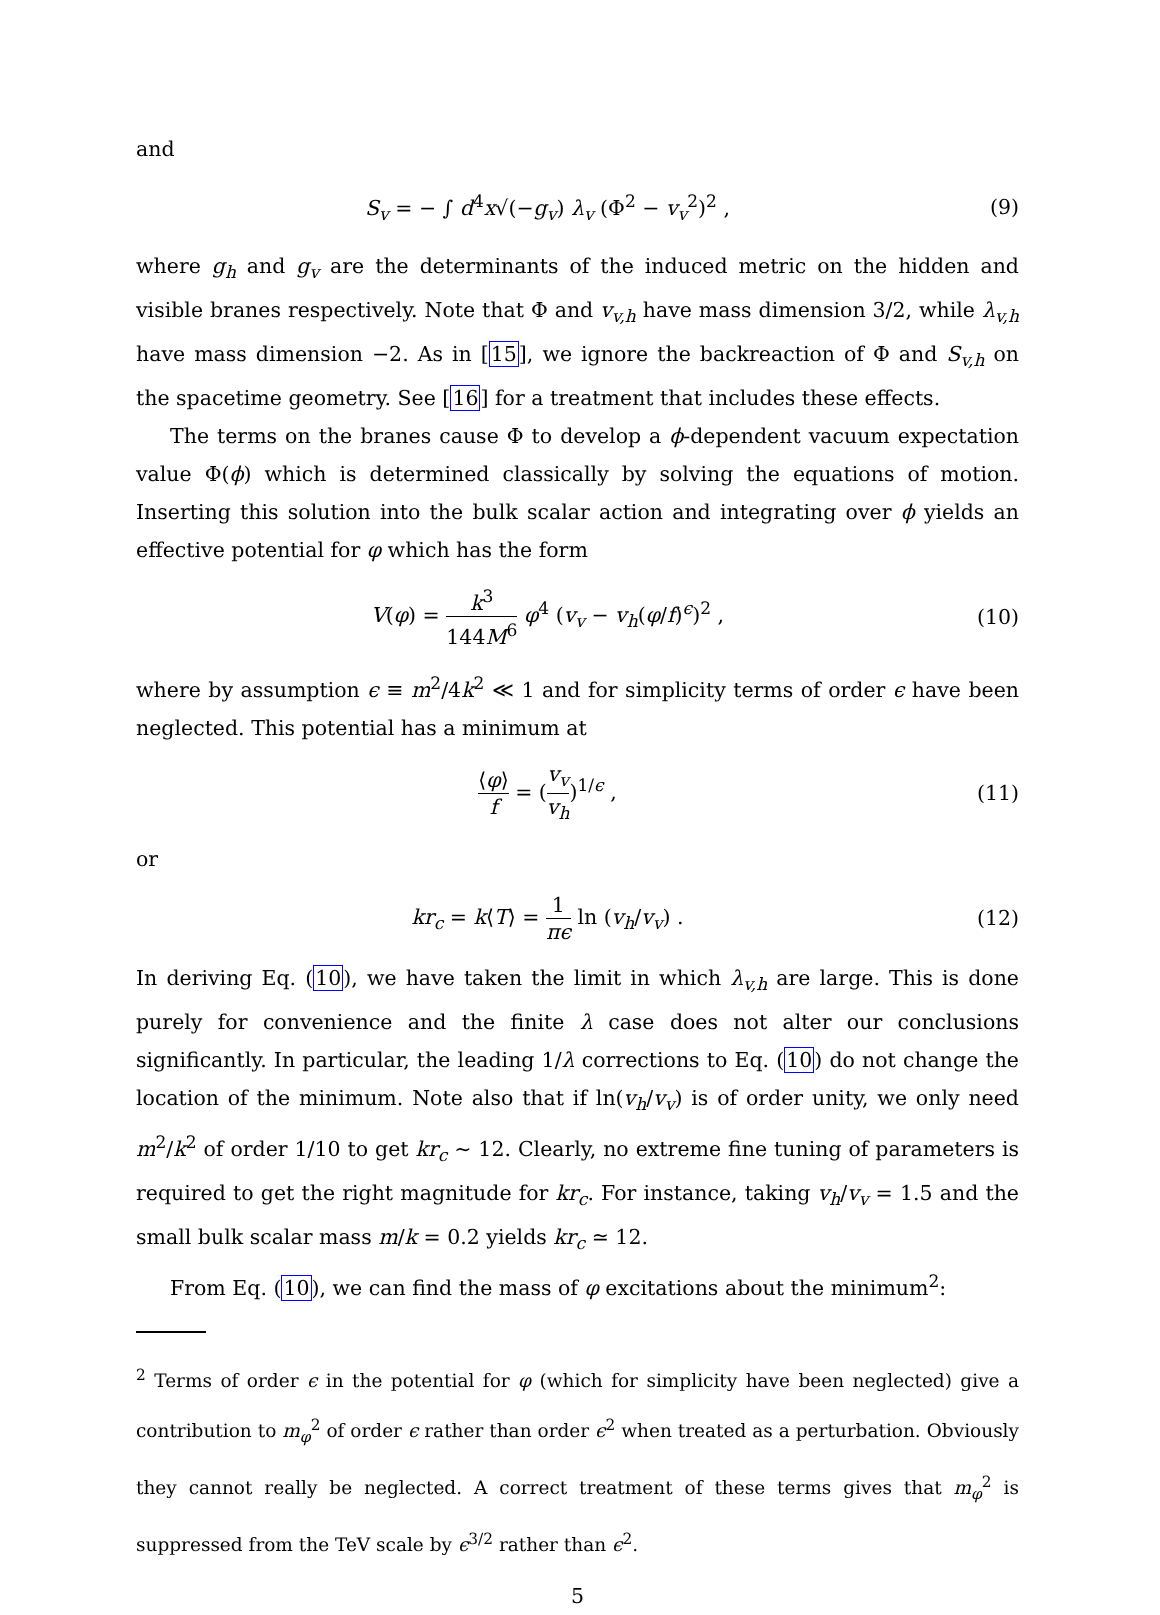and
S<sub>v</sub> = − ∫ d<sup>4</sup>x√(−g<sub>v</sub>) λ<sub>v</sub> (Φ<sup>2</sup> − v<sub>v</sub><sup>2</sup>)<sup>2</sup> ,
(9)
where g<sub>h</sub> and g<sub>v</sub> are the determinants of the induced metric on the hidden and visible branes respectively. Note that Φ and v<sub>v,h</sub> have mass dimension 3/2, while λ<sub>v,h</sub> have mass dimension −2. As in [15], we ignore the backreaction of Φ and S<sub>v,h</sub> on the spacetime geometry. See [16] for a treatment that includes these effects.
The terms on the branes cause Φ to develop a ϕ-dependent vacuum expectation value Φ(ϕ) which is determined classically by solving the equations of motion. Inserting this solution into the bulk scalar action and integrating over ϕ yields an effective potential for φ which has the form
V(φ) = k<sup>3</sup> 144M<sup>6</sup> φ<sup>4</sup> (v<sub>v</sub> − v<sub>h</sub>(φ/f)<sup>ϵ</sup>)<sup>2</sup> ,
(10)
where by assumption ϵ ≡ m<sup>2</sup>/4k<sup>2</sup> ≪ 1 and for simplicity terms of order ϵ have been neglected. This potential has a minimum at
⟨φ⟩ f = (v<sub>v</sub> v<sub>h</sub>)<sup>1/ϵ</sup> , (11)
or
kr<sub>c</sub> = k⟨T⟩ = 1 πϵ ln (v<sub>h</sub>/v<sub>v</sub>) . (12)
In deriving Eq. (10), we have taken the limit in which λ<sub>v,h</sub> are large. This is done purely for convenience and the finite λ case does not alter our conclusions significantly. In particular, the leading 1/λ corrections to Eq. (10) do not change the location of the minimum. Note also that if ln(v<sub>h</sub>/v<sub>v</sub>) is of order unity, we only need m<sup>2</sup>/k<sup>2</sup> of order 1/10 to get kr<sub>c</sub> ∼ 12. Clearly, no extreme fine tuning of parameters is required to get the right magnitude for kr<sub>c</sub>. For instance, taking v<sub>h</sub>/v<sub>v</sub> = 1.5 and the small bulk scalar mass m/k = 0.2 yields kr<sub>c</sub> ≃ 12.
From Eq. (10), we can find the mass of φ excitations about the minimum<sup>2</sup>:
<sup>2</sup> Terms of order ϵ in the potential for φ (which for simplicity have been neglected) give a contribution to m<sub>φ</sub><sup>2</sup> of order ϵ rather than order ϵ<sup>2</sup> when treated as a perturbation. Obviously they cannot really be neglected. A correct treatment of these terms gives that m<sub>φ</sub><sup>2</sup> is suppressed from the TeV scale by ϵ<sup>3/2</sup> rather than ϵ<sup>2</sup>.
5